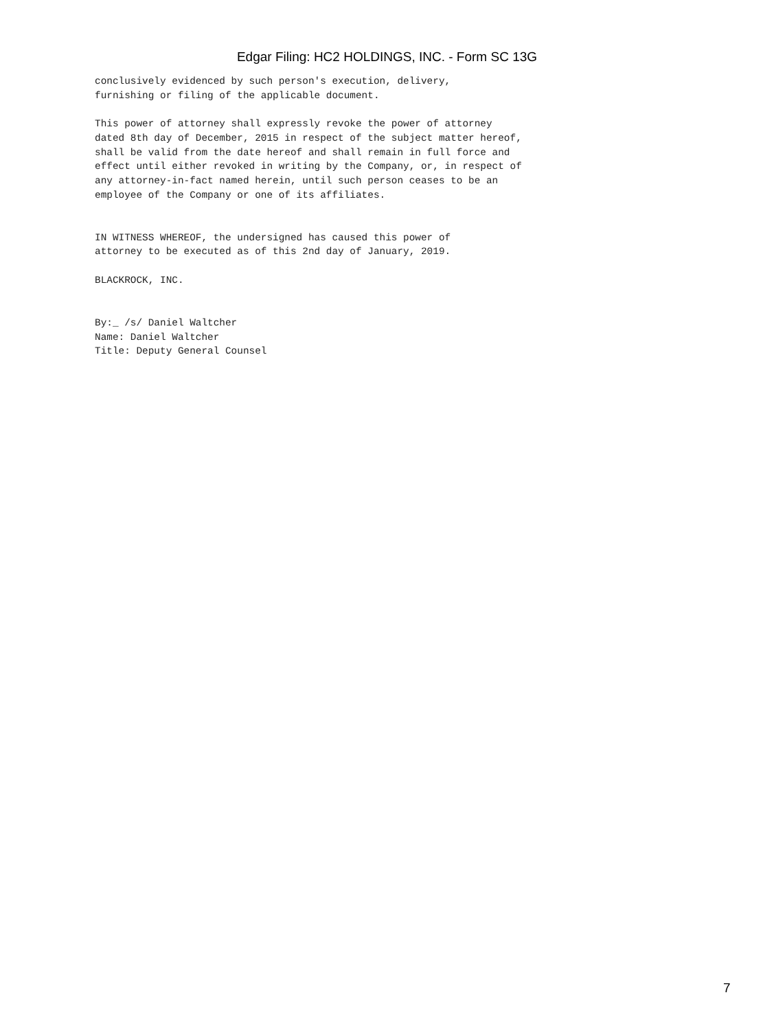Edgar Filing: HC2 HOLDINGS, INC. - Form SC 13G
conclusively evidenced by such person's execution, delivery,
furnishing or filing of the applicable document.

This power of attorney shall expressly revoke the power of attorney
dated 8th day of December, 2015 in respect of the subject matter hereof,
shall be valid from the date hereof and shall remain in full force and
effect until either revoked in writing by the Company, or, in respect of
any attorney-in-fact named herein, until such person ceases to be an
employee of the Company or one of its affiliates.


IN WITNESS WHEREOF, the undersigned has caused this power of
attorney to be executed as of this 2nd day of January, 2019.

BLACKROCK, INC.


By:_ /s/ Daniel Waltcher
Name: Daniel Waltcher
Title: Deputy General Counsel
7